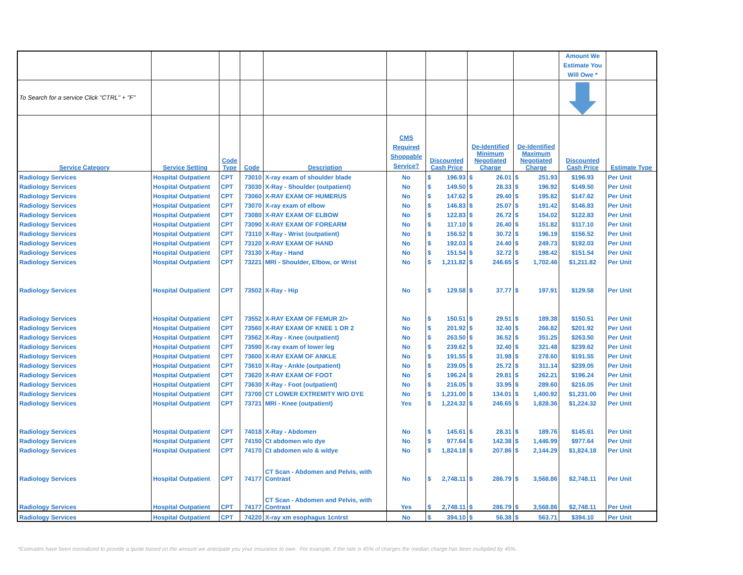| | | | | | | | | | Amount We Estimate You Will Owe * | |
| To Search for a service Click "CTRL" + "F" | | | | | | | | | | |
| Service Category | Service Setting | Code Type | Code | Description | CMS Required Shoppable Service? | Discounted Cash Price | De-Identified Minimum Negotiated Charge | De-Identified Maximum Negotiated Charge | Discounted Cash Price | Estimate Type |
| Radiology Services | Hospital Outpatient | CPT | 73010 | X-ray exam of shoulder blade | No | $ 196.93 | $ 26.01 | $ 251.93 | $196.93 | Per Unit |
| Radiology Services | Hospital Outpatient | CPT | 73030 | X-Ray - Shoulder (outpatient) | No | $ 149.50 | $ 28.33 | $ 196.92 | $149.50 | Per Unit |
| Radiology Services | Hospital Outpatient | CPT | 73060 | X-RAY EXAM OF HUMERUS | No | $ 147.62 | $ 29.40 | $ 195.82 | $147.62 | Per Unit |
| Radiology Services | Hospital Outpatient | CPT | 73070 | X-ray exam of elbow | No | $ 146.83 | $ 25.07 | $ 191.42 | $146.83 | Per Unit |
| Radiology Services | Hospital Outpatient | CPT | 73080 | X-RAY EXAM OF ELBOW | No | $ 122.83 | $ 26.72 | $ 154.02 | $122.83 | Per Unit |
| Radiology Services | Hospital Outpatient | CPT | 73090 | X-RAY EXAM OF FOREARM | No | $ 117.10 | $ 26.40 | $ 151.82 | $117.10 | Per Unit |
| Radiology Services | Hospital Outpatient | CPT | 73110 | X-Ray - Wrist (outpatient) | No | $ 156.52 | $ 30.72 | $ 196.19 | $156.52 | Per Unit |
| Radiology Services | Hospital Outpatient | CPT | 73120 | X-RAY EXAM OF HAND | No | $ 192.03 | $ 24.40 | $ 249.73 | $192.03 | Per Unit |
| Radiology Services | Hospital Outpatient | CPT | 73130 | X-Ray - Hand | No | $ 151.54 | $ 32.72 | $ 198.42 | $151.54 | Per Unit |
| Radiology Services | Hospital Outpatient | CPT | 73221 | MRI - Shoulder, Elbow, or Wrist | No | $ 1,211.82 | $ 246.65 | $ 1,702.46 | $1,211.82 | Per Unit |
| Radiology Services | Hospital Outpatient | CPT | 73502 | X-Ray - Hip | No | $ 129.58 | $ 37.77 | $ 197.91 | $129.58 | Per Unit |
| Radiology Services | Hospital Outpatient | CPT | 73552 | X-RAY EXAM OF FEMUR 2/> | No | $ 150.51 | $ 29.51 | $ 189.38 | $150.51 | Per Unit |
| Radiology Services | Hospital Outpatient | CPT | 73560 | X-RAY EXAM OF KNEE 1 OR 2 | No | $ 201.92 | $ 32.40 | $ 266.82 | $201.92 | Per Unit |
| Radiology Services | Hospital Outpatient | CPT | 73562 | X-Ray - Knee (outpatient) | No | $ 263.50 | $ 36.52 | $ 351.25 | $263.50 | Per Unit |
| Radiology Services | Hospital Outpatient | CPT | 73590 | X-ray exam of lower leg | No | $ 239.62 | $ 32.40 | $ 321.48 | $239.62 | Per Unit |
| Radiology Services | Hospital Outpatient | CPT | 73600 | X-RAY EXAM OF ANKLE | No | $ 191.55 | $ 31.98 | $ 278.60 | $191.55 | Per Unit |
| Radiology Services | Hospital Outpatient | CPT | 73610 | X-Ray - Ankle (outpatient) | No | $ 239.05 | $ 25.72 | $ 311.14 | $239.05 | Per Unit |
| Radiology Services | Hospital Outpatient | CPT | 73620 | X-RAY EXAM OF FOOT | No | $ 196.24 | $ 29.81 | $ 262.21 | $196.24 | Per Unit |
| Radiology Services | Hospital Outpatient | CPT | 73630 | X-Ray - Foot (outpatient) | No | $ 216.05 | $ 33.95 | $ 289.60 | $216.05 | Per Unit |
| Radiology Services | Hospital Outpatient | CPT | 73700 | CT LOWER EXTREMITY W/O DYE | No | $ 1,231.00 | $ 134.01 | $ 1,400.92 | $1,231.00 | Per Unit |
| Radiology Services | Hospital Outpatient | CPT | 73721 | MRI - Knee (outpatient) | Yes | $ 1,224.32 | $ 246.65 | $ 1,828.36 | $1,224.32 | Per Unit |
| Radiology Services | Hospital Outpatient | CPT | 74018 | X-Ray - Abdomen | No | $ 145.61 | $ 28.31 | $ 189.76 | $145.61 | Per Unit |
| Radiology Services | Hospital Outpatient | CPT | 74150 | Ct abdomen w/o dye | No | $ 977.64 | $ 142.38 | $ 1,446.99 | $977.64 | Per Unit |
| Radiology Services | Hospital Outpatient | CPT | 74170 | Ct abdomen w/o & w/dye | No | $ 1,824.18 | $ 207.86 | $ 2,144.29 | $1,824.18 | Per Unit |
| Radiology Services | Hospital Outpatient | CPT | 74177 | CT Scan - Abdomen and Pelvis, with Contrast | No | $ 2,748.11 | $ 286.79 | $ 3,568.86 | $2,748.11 | Per Unit |
| Radiology Services | Hospital Outpatient | CPT | 74177 | CT Scan - Abdomen and Pelvis, with Contrast | Yes | $ 2,748.11 | $ 286.79 | $ 3,568.86 | $2,748.11 | Per Unit |
| Radiology Services | Hospital Outpatient | CPT | 74220 | X-ray xm esophagus 1cntrst | No | $ 394.10 | $ 56.38 | $ 563.71 | $394.10 | Per Unit |
*Estimates have been normalized to provide a quote based on the amount we anticipate you your insurance to owe. For example, if the rate is 45% of charges the median charge has been multiplied by 45%.